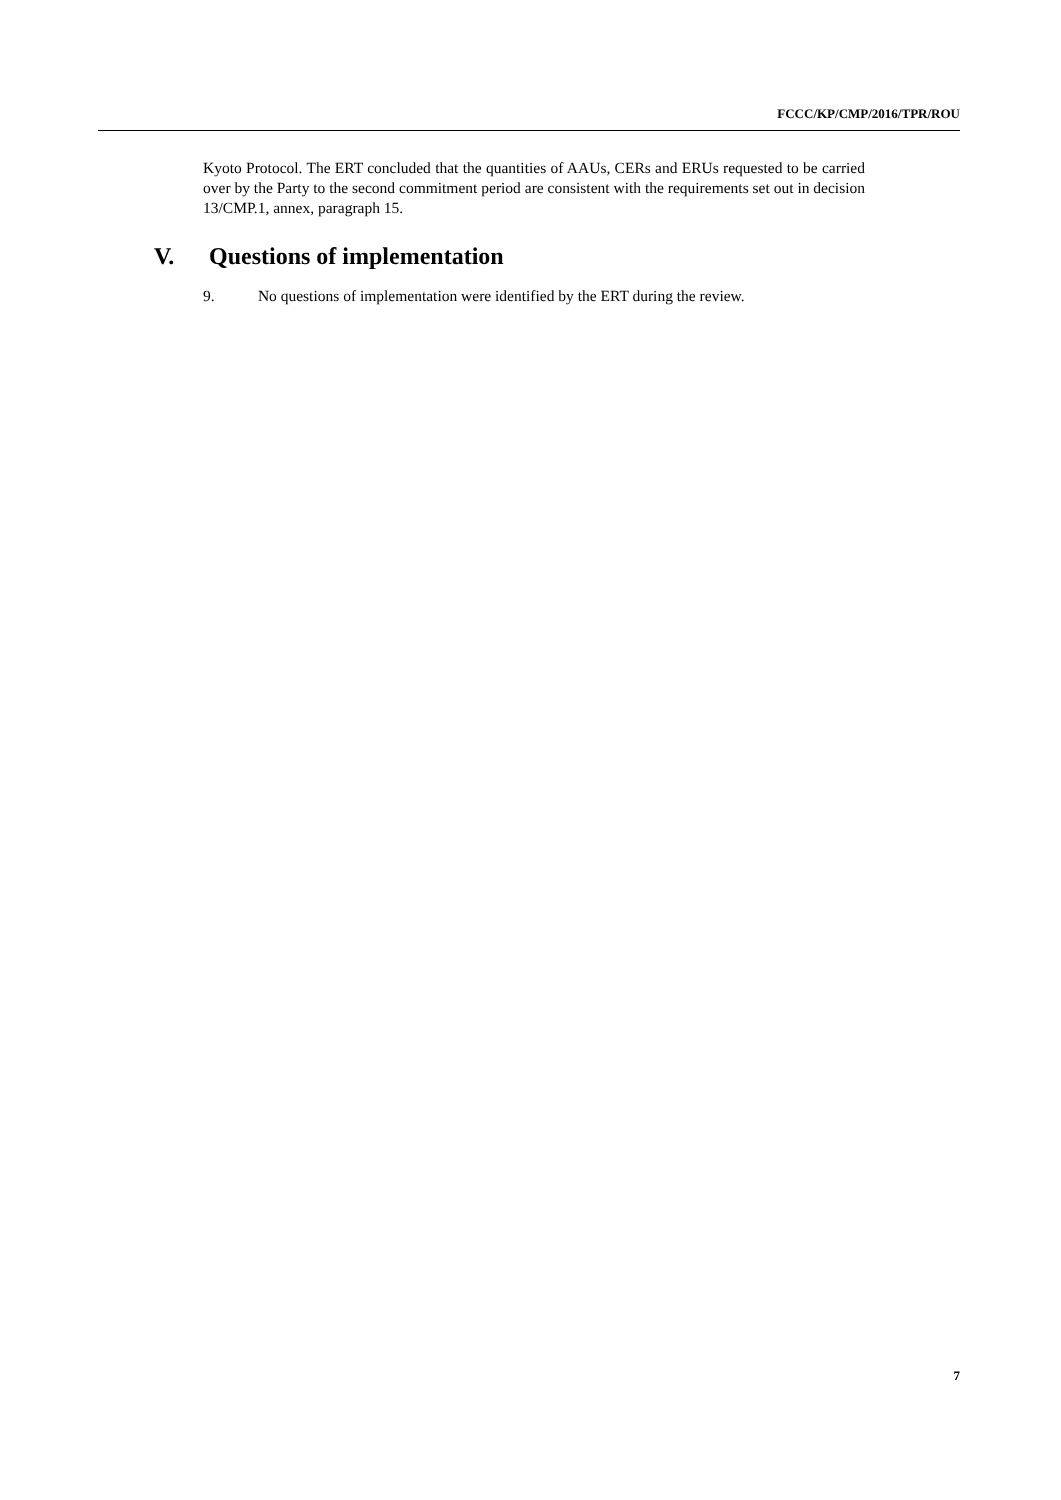FCCC/KP/CMP/2016/TPR/ROU
Kyoto Protocol. The ERT concluded that the quantities of AAUs, CERs and ERUs requested to be carried over by the Party to the second commitment period are consistent with the requirements set out in decision 13/CMP.1, annex, paragraph 15.
V. Questions of implementation
9. No questions of implementation were identified by the ERT during the review.
7